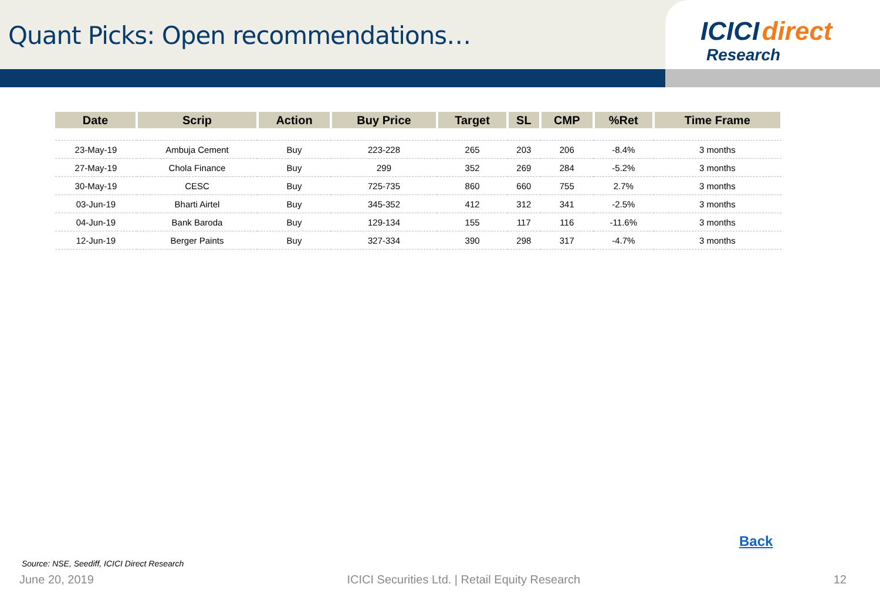Quant Picks: Open recommendations…
ICICI direct
Research
| Date | Scrip | Action | Buy Price | Target | SL | CMP | %Ret | Time Frame |
| --- | --- | --- | --- | --- | --- | --- | --- | --- |
| 23-May-19 | Ambuja Cement | Buy | 223-228 | 265 | 203 | 206 | -8.4% | 3 months |
| 27-May-19 | Chola Finance | Buy | 299 | 352 | 269 | 284 | -5.2% | 3 months |
| 30-May-19 | CESC | Buy | 725-735 | 860 | 660 | 755 | 2.7% | 3 months |
| 03-Jun-19 | Bharti Airtel | Buy | 345-352 | 412 | 312 | 341 | -2.5% | 3 months |
| 04-Jun-19 | Bank Baroda | Buy | 129-134 | 155 | 117 | 116 | -11.6% | 3 months |
| 12-Jun-19 | Berger Paints | Buy | 327-334 | 390 | 298 | 317 | -4.7% | 3 months |
Back
Source: NSE, Seediff, ICICI Direct Research
June 20, 2019 ICICI Securities Ltd. | Retail Equity Research 12